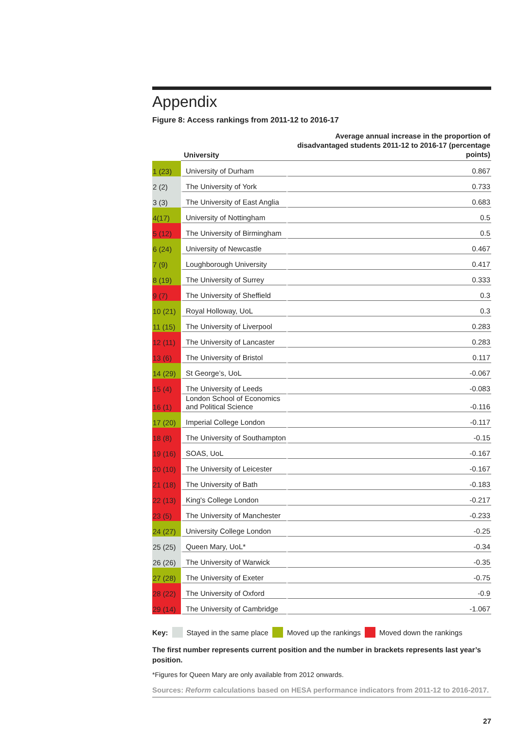Appendix
Figure 8: Access rankings from 2011-12 to 2016-17
| | University | Average annual increase in the proportion of disadvantaged students 2011-12 to 2016-17 (percentage points) |
| --- | --- | --- |
| 1 (23) | University of Durham | 0.867 |
| 2 (2) | The University of York | 0.733 |
| 3 (3) | The University of East Anglia | 0.683 |
| 4(17) | University of Nottingham | 0.5 |
| 5 (12) | The University of Birmingham | 0.5 |
| 6 (24) | University of Newcastle | 0.467 |
| 7 (9) | Loughborough University | 0.417 |
| 8 (19) | The University of Surrey | 0.333 |
| 9 (7) | The University of Sheffield | 0.3 |
| 10 (21) | Royal Holloway, UoL | 0.3 |
| 11 (15) | The University of Liverpool | 0.283 |
| 12 (11) | The University of Lancaster | 0.283 |
| 13 (6) | The University of Bristol | 0.117 |
| 14 (29) | St George’s, UoL | -0.067 |
| 15 (4) | The University of Leeds | -0.083 |
| 16 (1) | London School of Economics and Political Science | -0.116 |
| 17 (20) | Imperial College London | -0.117 |
| 18 (8) | The University of Southampton | -0.15 |
| 19 (16) | SOAS, UoL | -0.167 |
| 20 (10) | The University of Leicester | -0.167 |
| 21 (18) | The University of Bath | -0.183 |
| 22 (13) | King's College London | -0.217 |
| 23 (5) | The University of Manchester | -0.233 |
| 24 (27) | University College London | -0.25 |
| 25 (25) | Queen Mary, UoL* | -0.34 |
| 26 (26) | The University of Warwick | -0.35 |
| 27 (28) | The University of Exeter | -0.75 |
| 28 (22) | The University of Oxford | -0.9 |
| 29 (14) | The University of Cambridge | -1.067 |
Key: Stayed in the same place Moved up the rankings Moved down the rankings
The first number represents current position and the number in brackets represents last year’s position.
*Figures for Queen Mary are only available from 2012 onwards.
Sources: Reform calculations based on HESA performance indicators from 2011-12 to 2016-2017.
27